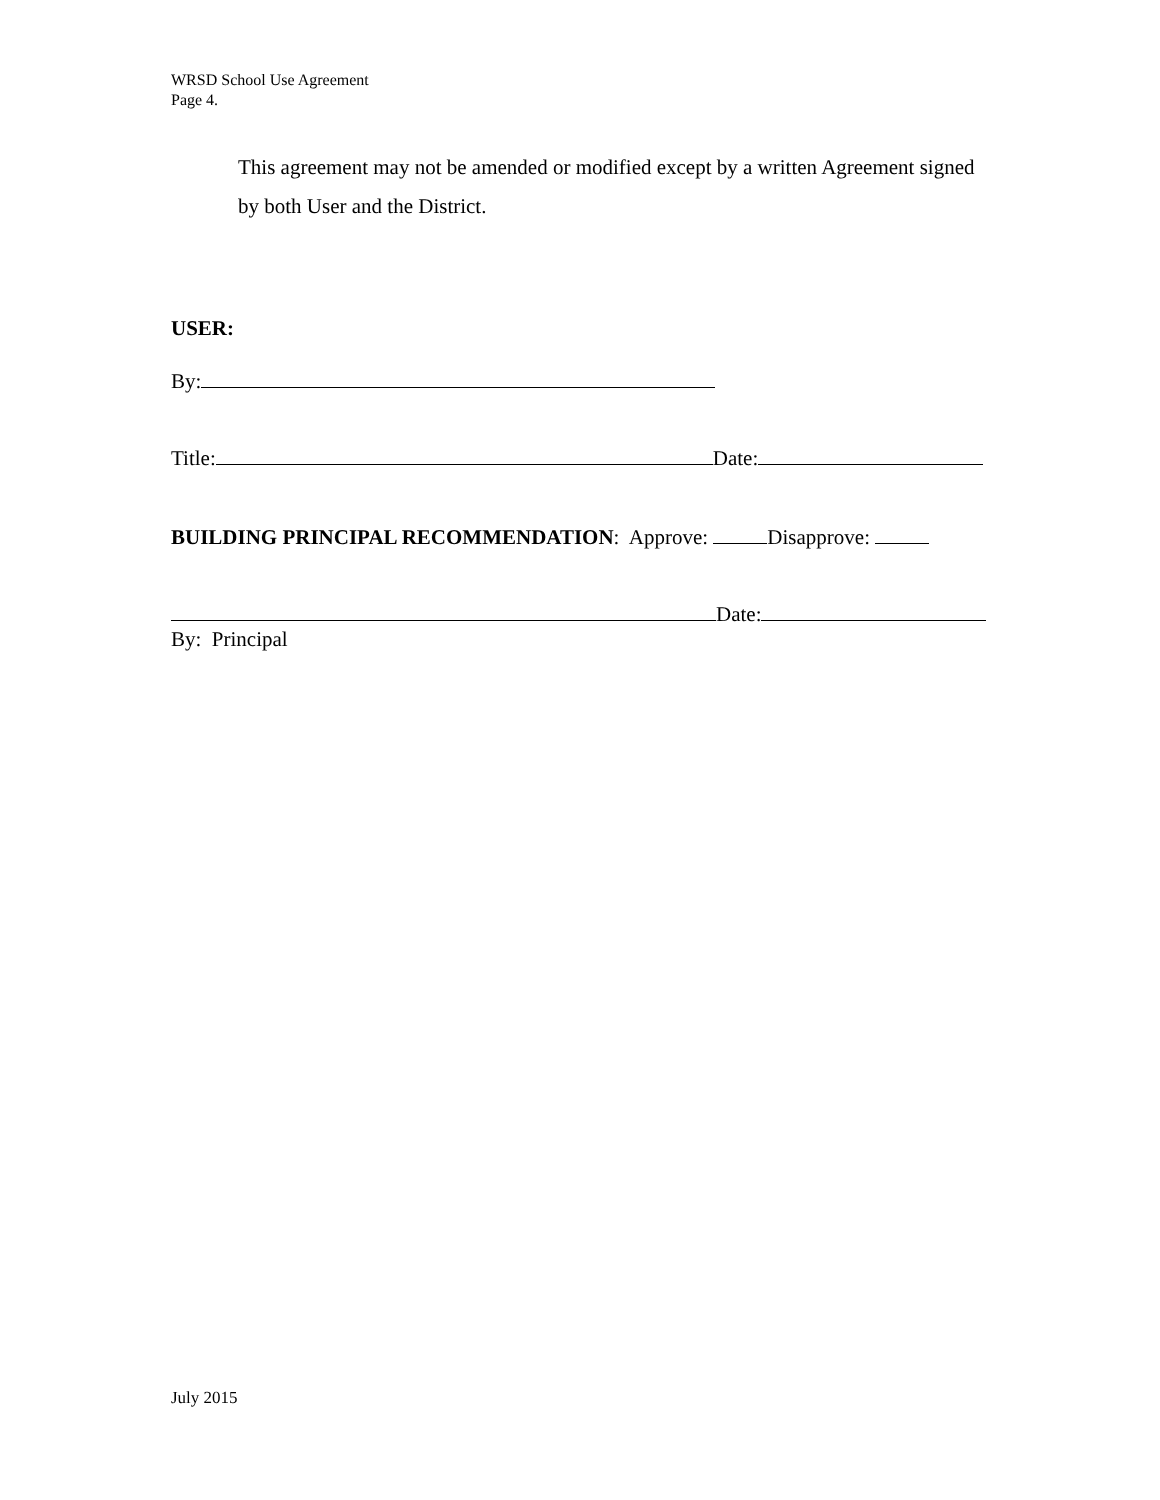WRSD School Use Agreement
Page 4.
This agreement may not be amended or modified except by a written Agreement signed by both User and the District.
USER:
By:
Title: Date:
BUILDING PRINCIPAL RECOMMENDATION: Approve: Disapprove:
Date:
By: Principal
July 2015